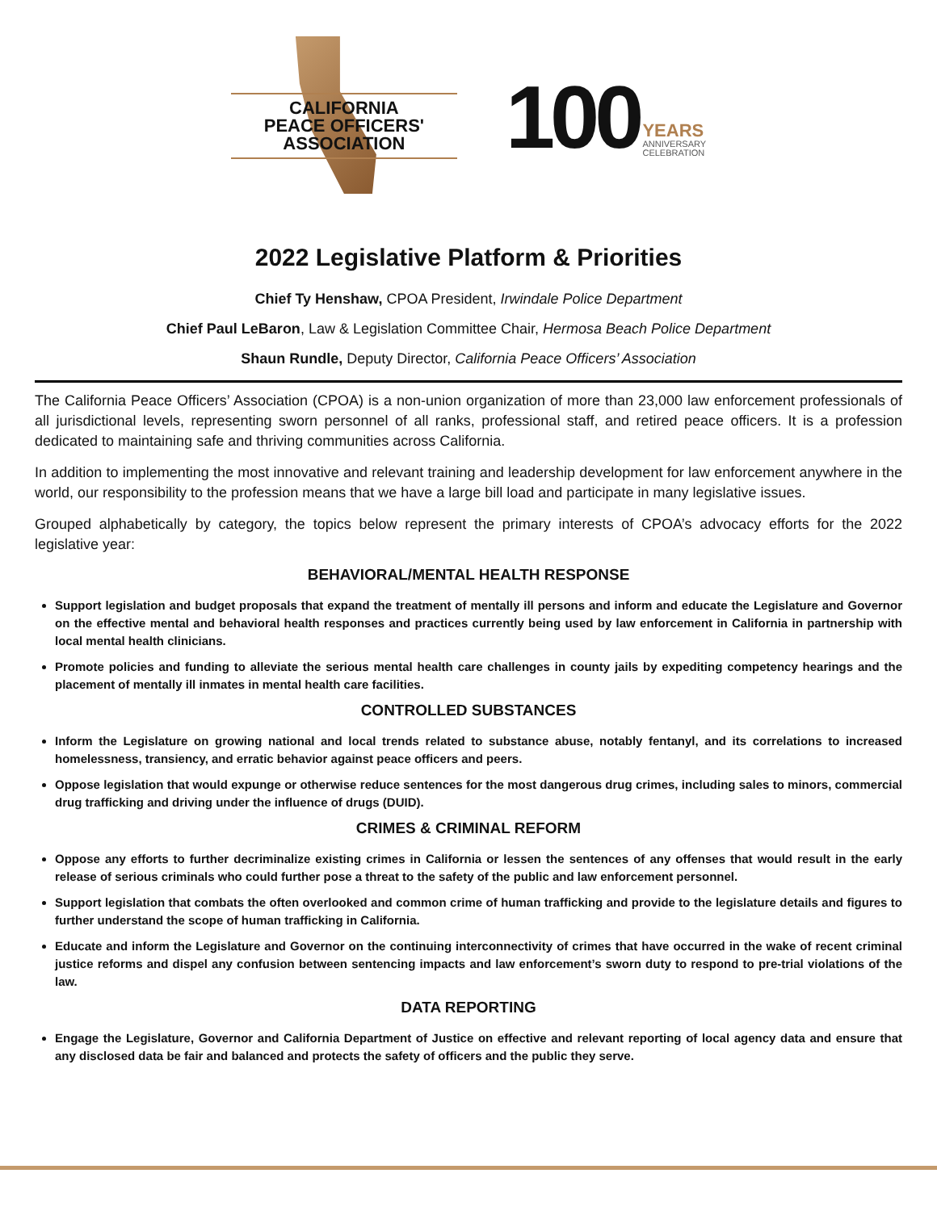CALIFORNIA
PEACE OFFICERS'
ASSOCIATION
100 YEARS
ANNIVERSARY
CELEBRATION
2022 Legislative Platform & Priorities
Chief Ty Henshaw, CPOA President, Irwindale Police Department
Chief Paul LeBaron, Law & Legislation Committee Chair, Hermosa Beach Police Department
Shaun Rundle, Deputy Director, California Peace Officers’ Association
The California Peace Officers’ Association (CPOA) is a non-union organization of more than 23,000 law enforcement professionals of all jurisdictional levels, representing sworn personnel of all ranks, professional staff, and retired peace officers. It is a profession dedicated to maintaining safe and thriving communities across California.
In addition to implementing the most innovative and relevant training and leadership development for law enforcement anywhere in the world, our responsibility to the profession means that we have a large bill load and participate in many legislative issues.
Grouped alphabetically by category, the topics below represent the primary interests of CPOA’s advocacy efforts for the 2022 legislative year:
BEHAVIORAL/MENTAL HEALTH RESPONSE
Support legislation and budget proposals that expand the treatment of mentally ill persons and inform and educate the Legislature and Governor on the effective mental and behavioral health responses and practices currently being used by law enforcement in California in partnership with local mental health clinicians.
Promote policies and funding to alleviate the serious mental health care challenges in county jails by expediting competency hearings and the placement of mentally ill inmates in mental health care facilities.
CONTROLLED SUBSTANCES
Inform the Legislature on growing national and local trends related to substance abuse, notably fentanyl, and its correlations to increased homelessness, transiency, and erratic behavior against peace officers and peers.
Oppose legislation that would expunge or otherwise reduce sentences for the most dangerous drug crimes, including sales to minors, commercial drug trafficking and driving under the influence of drugs (DUID).
CRIMES & CRIMINAL REFORM
Oppose any efforts to further decriminalize existing crimes in California or lessen the sentences of any offenses that would result in the early release of serious criminals who could further pose a threat to the safety of the public and law enforcement personnel.
Support legislation that combats the often overlooked and common crime of human trafficking and provide to the legislature details and figures to further understand the scope of human trafficking in California.
Educate and inform the Legislature and Governor on the continuing interconnectivity of crimes that have occurred in the wake of recent criminal justice reforms and dispel any confusion between sentencing impacts and law enforcement’s sworn duty to respond to pre-trial violations of the law.
DATA REPORTING
Engage the Legislature, Governor and California Department of Justice on effective and relevant reporting of local agency data and ensure that any disclosed data be fair and balanced and protects the safety of officers and the public they serve.